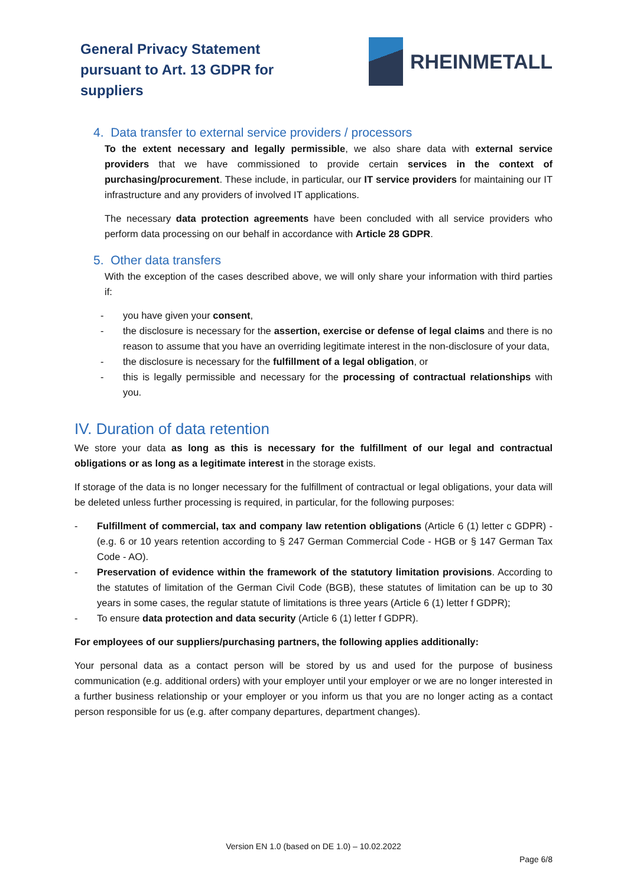General Privacy Statement
pursuant to Art. 13 GDPR for
suppliers
RHEINMETALL
4. Data transfer to external service providers / processors
To the extent necessary and legally permissible, we also share data with external service providers that we have commissioned to provide certain services in the context of purchasing/procurement. These include, in particular, our IT service providers for maintaining our IT infrastructure and any providers of involved IT applications.
The necessary data protection agreements have been concluded with all service providers who perform data processing on our behalf in accordance with Article 28 GDPR.
5. Other data transfers
With the exception of the cases described above, we will only share your information with third parties if:
- you have given your consent,
- the disclosure is necessary for the assertion, exercise or defense of legal claims and there is no reason to assume that you have an overriding legitimate interest in the non-disclosure of your data,
- the disclosure is necessary for the fulfillment of a legal obligation, or
- this is legally permissible and necessary for the processing of contractual relationships with you.
IV. Duration of data retention
We store your data as long as this is necessary for the fulfillment of our legal and contractual obligations or as long as a legitimate interest in the storage exists.
If storage of the data is no longer necessary for the fulfillment of contractual or legal obligations, your data will be deleted unless further processing is required, in particular, for the following purposes:
- Fulfillment of commercial, tax and company law retention obligations (Article 6 (1) letter c GDPR) - (e.g. 6 or 10 years retention according to § 247 German Commercial Code - HGB or § 147 German Tax Code - AO).
- Preservation of evidence within the framework of the statutory limitation provisions. According to the statutes of limitation of the German Civil Code (BGB), these statutes of limitation can be up to 30 years in some cases, the regular statute of limitations is three years (Article 6 (1) letter f GDPR);
- To ensure data protection and data security (Article 6 (1) letter f GDPR).
For employees of our suppliers/purchasing partners, the following applies additionally:
Your personal data as a contact person will be stored by us and used for the purpose of business communication (e.g. additional orders) with your employer until your employer or we are no longer interested in a further business relationship or your employer or you inform us that you are no longer acting as a contact person responsible for us (e.g. after company departures, department changes).
Version EN 1.0 (based on DE 1.0) – 10.02.2022
Page 6/8